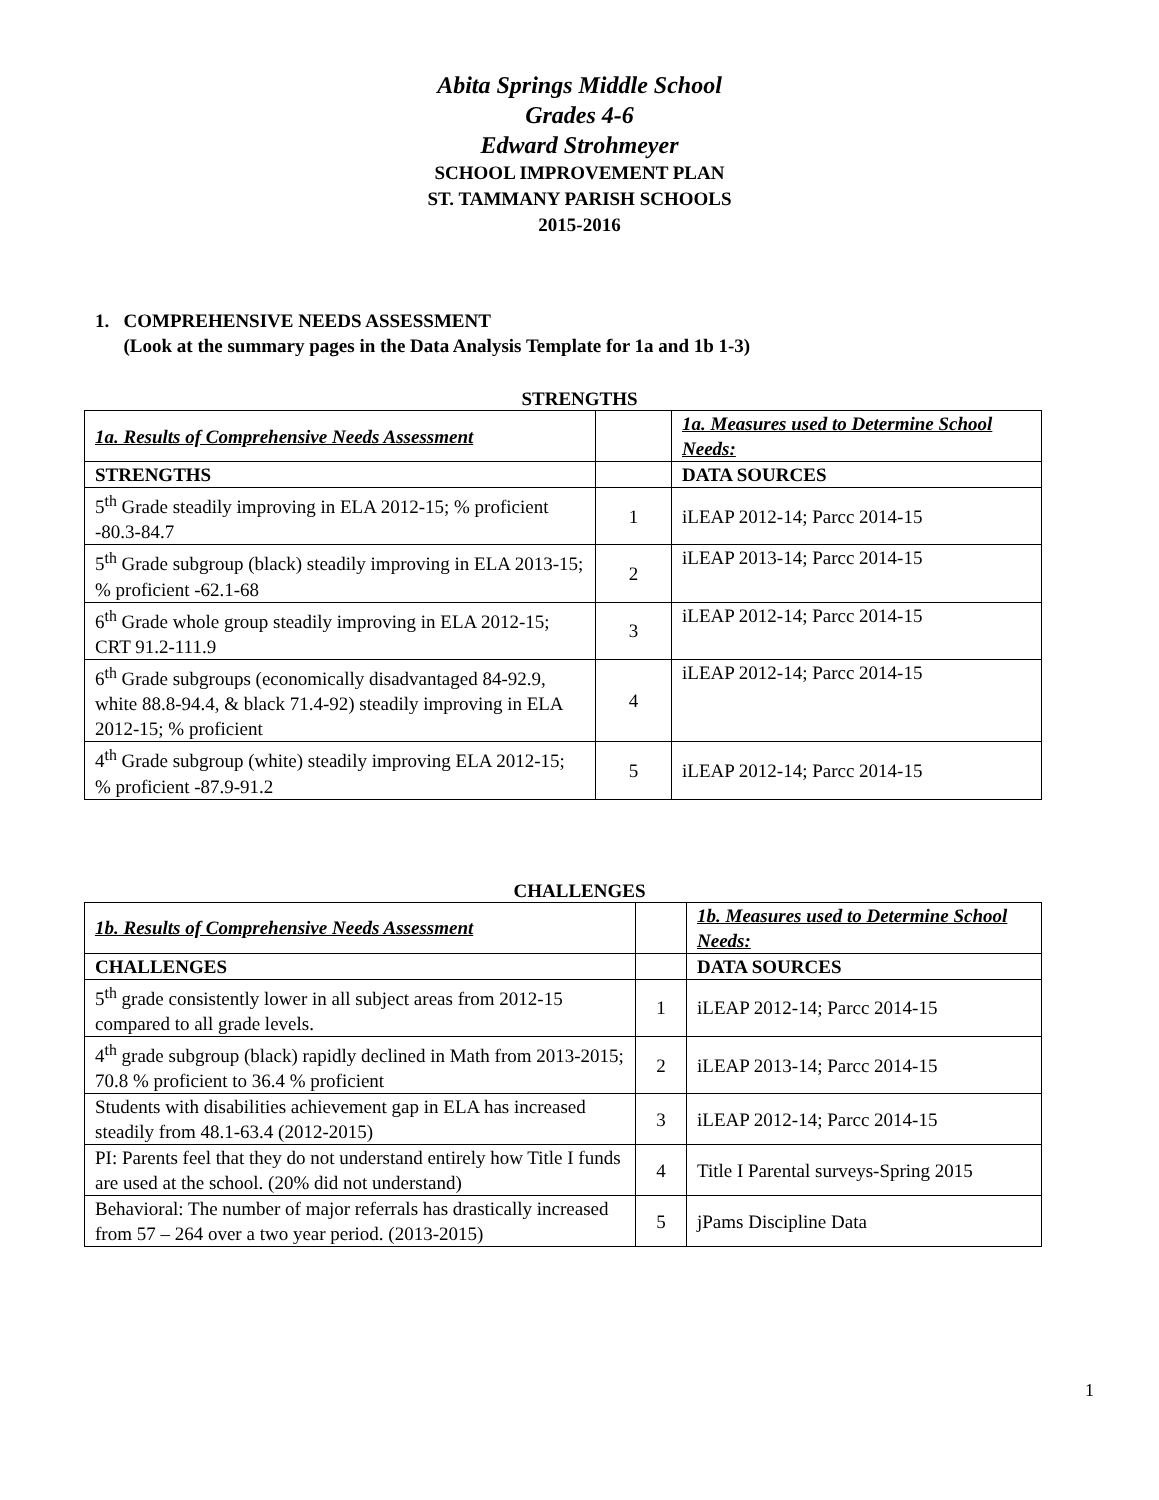Abita Springs Middle School
Grades 4-6
Edward Strohmeyer
SCHOOL IMPROVEMENT PLAN
ST. TAMMANY PARISH SCHOOLS
2015-2016
1. COMPREHENSIVE NEEDS ASSESSMENT
(Look at the summary pages in the Data Analysis Template for 1a and 1b 1-3)
STRENGTHS
| 1a. Results of Comprehensive Needs Assessment | | 1a. Measures used to Determine School Needs: |
| STRENGTHS | | DATA SOURCES |
| 5<sup>th</sup> Grade steadily improving in ELA 2012-15; % proficient -80.3-84.7 | 1 | iLEAP 2012-14; Parcc 2014-15 |
| 5<sup>th</sup> Grade subgroup (black) steadily improving in ELA 2013-15; % proficient -62.1-68 | 2 | iLEAP 2013-14; Parcc 2014-15 |
| 6<sup>th</sup> Grade whole group steadily improving in ELA 2012-15; CRT 91.2-111.9 | 3 | iLEAP 2012-14; Parcc 2014-15 |
| 6<sup>th</sup> Grade subgroups (economically disadvantaged 84-92.9, white 88.8-94.4, & black 71.4-92) steadily improving in ELA 2012-15; % proficient | 4 | iLEAP 2012-14; Parcc 2014-15 |
| 4<sup>th</sup> Grade subgroup (white) steadily improving ELA 2012-15; % proficient -87.9-91.2 | 5 | iLEAP 2012-14; Parcc 2014-15 |
CHALLENGES
| 1b. Results of Comprehensive Needs Assessment | | 1b. Measures used to Determine School Needs: |
| CHALLENGES | | DATA SOURCES |
| 5<sup>th</sup> grade consistently lower in all subject areas from 2012-15 compared to all grade levels. | 1 | iLEAP 2012-14; Parcc 2014-15 |
| 4<sup>th</sup> grade subgroup (black) rapidly declined in Math from 2013-2015; 70.8 % proficient to 36.4 % proficient | 2 | iLEAP 2013-14; Parcc 2014-15 |
| Students with disabilities achievement gap in ELA has increased steadily from 48.1-63.4 (2012-2015) | 3 | iLEAP 2012-14; Parcc 2014-15 |
| PI: Parents feel that they do not understand entirely how Title I funds are used at the school. (20% did not understand) | 4 | Title I Parental surveys-Spring 2015 |
| Behavioral: The number of major referrals has drastically increased from 57 – 264 over a two year period. (2013-2015) | 5 | jPams Discipline Data |
1